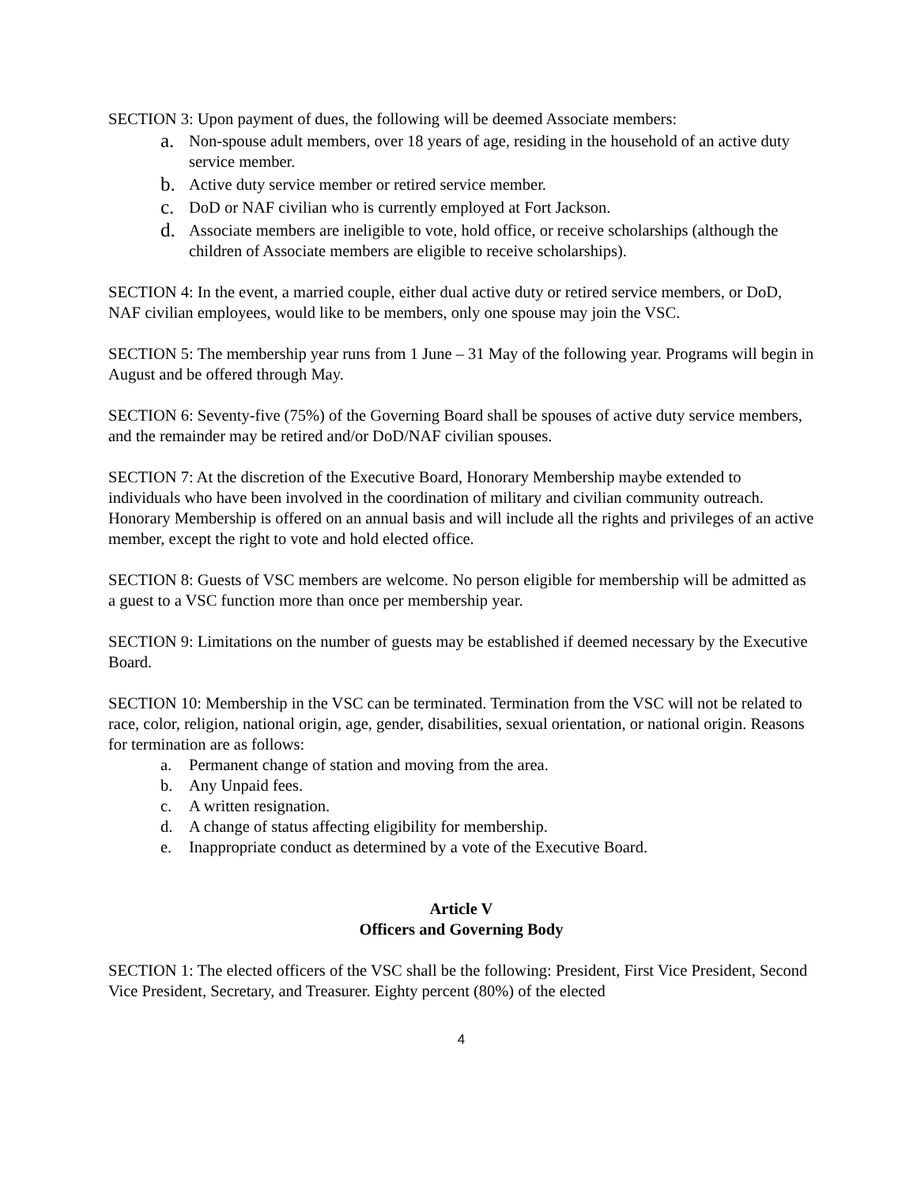SECTION 3: Upon payment of dues, the following will be deemed Associate members:
a. Non-spouse adult members, over 18 years of age, residing in the household of an active duty service member.
b. Active duty service member or retired service member.
c. DoD or NAF civilian who is currently employed at Fort Jackson.
d. Associate members are ineligible to vote, hold office, or receive scholarships (although the children of Associate members are eligible to receive scholarships).
SECTION 4: In the event, a married couple, either dual active duty or retired service members, or DoD, NAF civilian employees, would like to be members, only one spouse may join the VSC.
SECTION 5: The membership year runs from 1 June – 31 May of the following year. Programs will begin in August and be offered through May.
SECTION 6: Seventy-five (75%) of the Governing Board shall be spouses of active duty service members, and the remainder may be retired and/or DoD/NAF civilian spouses.
SECTION 7: At the discretion of the Executive Board, Honorary Membership maybe extended to individuals who have been involved in the coordination of military and civilian community outreach. Honorary Membership is offered on an annual basis and will include all the rights and privileges of an active member, except the right to vote and hold elected office.
SECTION 8: Guests of VSC members are welcome. No person eligible for membership will be admitted as a guest to a VSC function more than once per membership year.
SECTION 9: Limitations on the number of guests may be established if deemed necessary by the Executive Board.
SECTION 10: Membership in the VSC can be terminated. Termination from the VSC will not be related to race, color, religion, national origin, age, gender, disabilities, sexual orientation, or national origin. Reasons for termination are as follows:
a. Permanent change of station and moving from the area.
b. Any Unpaid fees.
c. A written resignation.
d. A change of status affecting eligibility for membership.
e. Inappropriate conduct as determined by a vote of the Executive Board.
Article V
Officers and Governing Body
SECTION 1: The elected officers of the VSC shall be the following: President, First Vice President, Second Vice President, Secretary, and Treasurer. Eighty percent (80%) of the elected
4